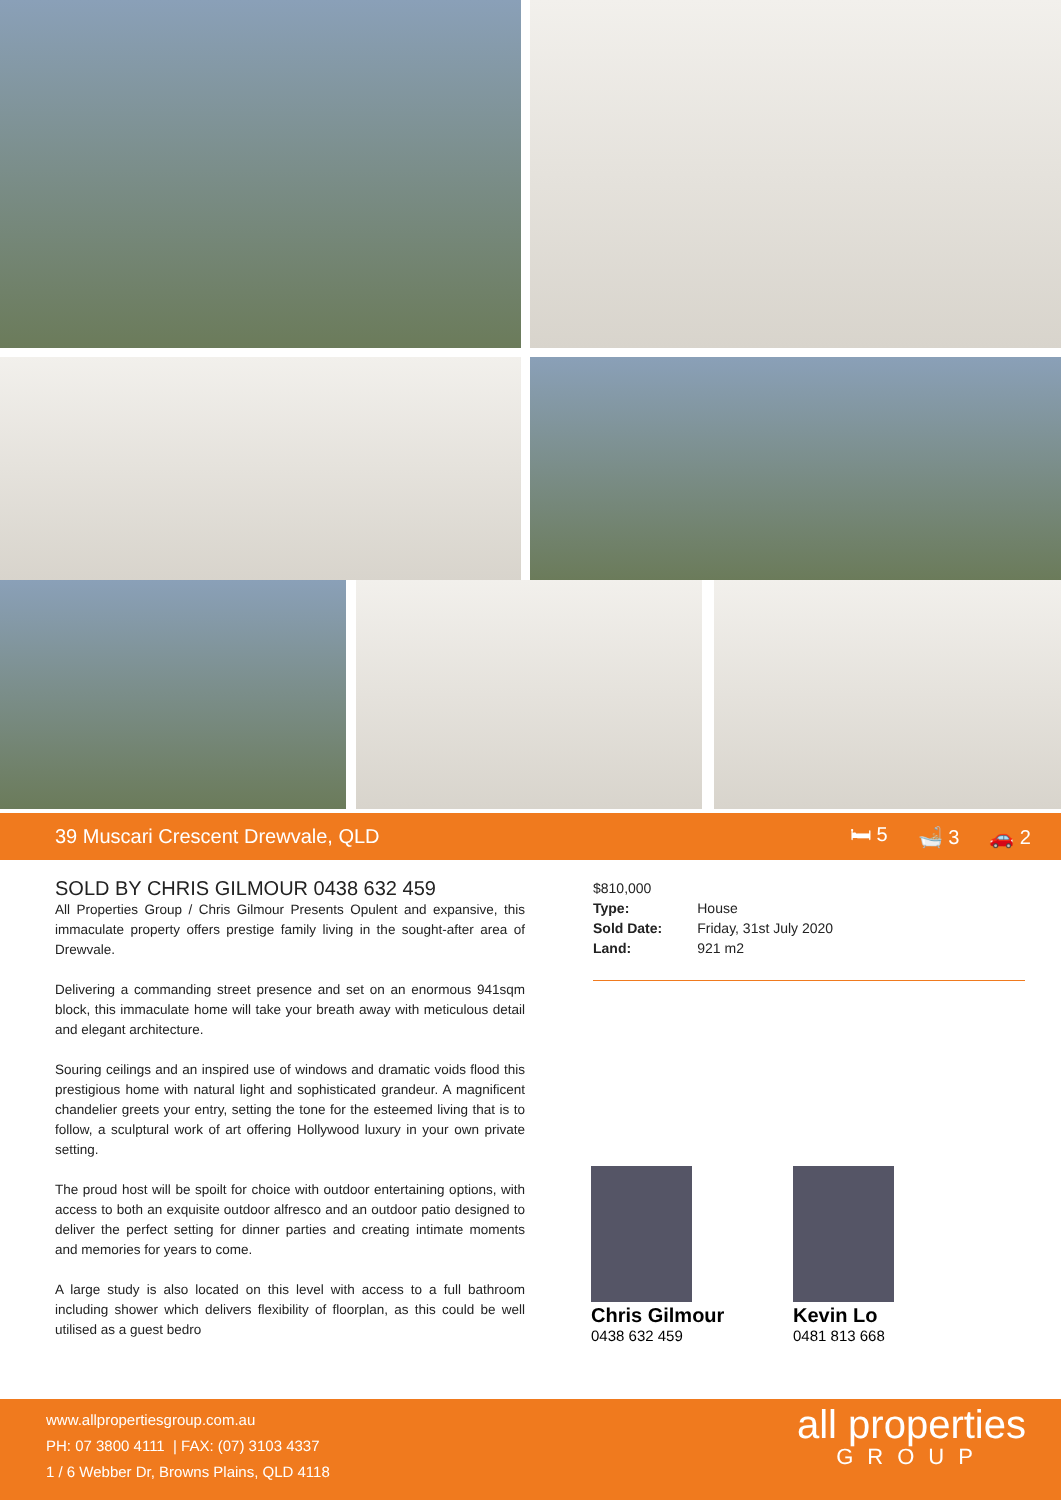39 Muscari Crescent Drewvale, QLD 🛏 5 🛁 3 🚗 2
SOLD BY CHRIS GILMOUR 0438 632 459
All Properties Group / Chris Gilmour Presents Opulent and expansive, this immaculate property offers prestige family living in the sought-after area of Drewvale.
Delivering a commanding street presence and set on an enormous 941sqm block, this immaculate home will take your breath away with meticulous detail and elegant architecture.
Souring ceilings and an inspired use of windows and dramatic voids flood this prestigious home with natural light and sophisticated grandeur. A magnificent chandelier greets your entry, setting the tone for the esteemed living that is to follow, a sculptural work of art offering Hollywood luxury in your own private setting.
The proud host will be spoilt for choice with outdoor entertaining options, with access to both an exquisite outdoor alfresco and an outdoor patio designed to deliver the perfect setting for dinner parties and creating intimate moments and memories for years to come.
A large study is also located on this level with access to a full bathroom including shower which delivers flexibility of floorplan, as this could be well utilised as a guest bedro
$810,000
| Type: | House |
| Sold Date: | Friday, 31st July 2020 |
| Land: | 921 m2 |
Chris Gilmour
0438 632 459
Kevin Lo
0481 813 668
www.allpropertiesgroup.com.au
PH: 07 3800 4111 | FAX: (07) 3103 4337
1 / 6 Webber Dr, Browns Plains, QLD 4118
all properties
GROUP